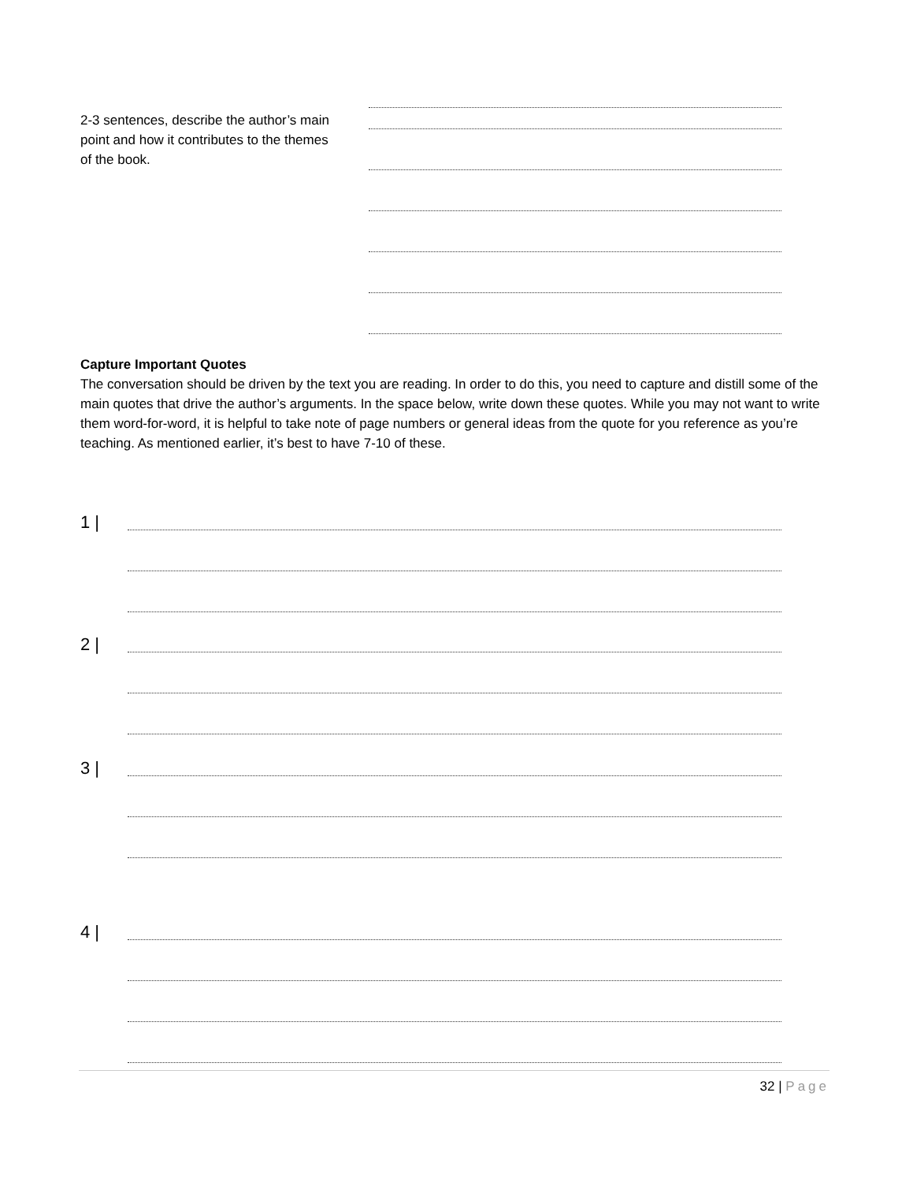2-3 sentences, describe the author’s main point and how it contributes to the themes of the book.
Capture Important Quotes
The conversation should be driven by the text you are reading. In order to do this, you need to capture and distill some of the main quotes that drive the author’s arguments. In the space below, write down these quotes. While you may not want to write them word-for-word, it is helpful to take note of page numbers or general ideas from the quote for you reference as you’re teaching. As mentioned earlier, it’s best to have 7-10 of these.
1 |
2 |
3 |
4 |
32 | Page